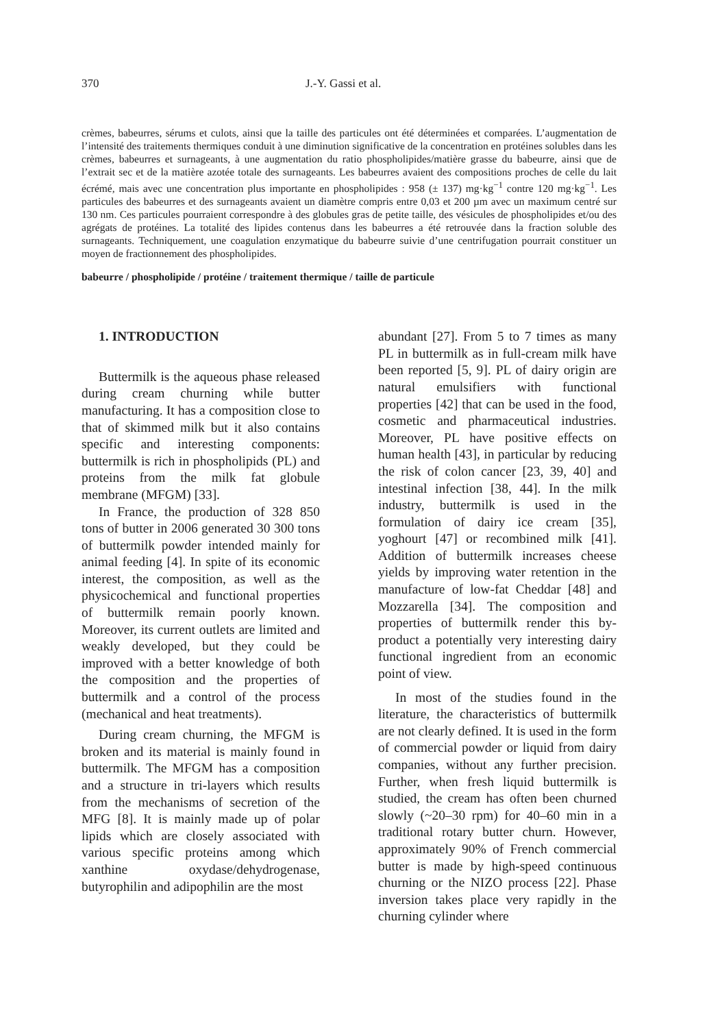370 J.-Y. Gassi et al.
crèmes, babeurres, sérums et culots, ainsi que la taille des particules ont été déterminées et comparées. L’augmentation de l’intensité des traitements thermiques conduit à une diminution significative de la concentration en protéines solubles dans les crèmes, babeurres et surnageants, à une augmentation du ratio phospholipides/matière grasse du babeurre, ainsi que de l’extrait sec et de la matière azotée totale des surnageants. Les babeurres avaient des compositions proches de celle du lait écrémé, mais avec une concentration plus importante en phospholipides : 958 (± 137) mg·kg<sup>−1</sup> contre 120 mg·kg<sup>−1</sup>. Les particules des babeurres et des surnageants avaient un diamètre compris entre 0,03 et 200 µm avec un maximum centré sur 130 nm. Ces particules pourraient correspondre à des globules gras de petite taille, des vésicules de phospholipides et/ou des agrégats de protéines. La totalité des lipides contenus dans les babeurres a été retrouvée dans la fraction soluble des surnageants. Techniquement, une coagulation enzymatique du babeurre suivie d’une centrifugation pourrait constituer un moyen de fractionnement des phospholipides.
babeurre / phospholipide / protéine / traitement thermique / taille de particule
1. INTRODUCTION
Buttermilk is the aqueous phase released during cream churning while butter manufacturing. It has a composition close to that of skimmed milk but it also contains specific and interesting components: buttermilk is rich in phospholipids (PL) and proteins from the milk fat globule membrane (MFGM) [33].
In France, the production of 328 850 tons of butter in 2006 generated 30 300 tons of buttermilk powder intended mainly for animal feeding [4]. In spite of its economic interest, the composition, as well as the physicochemical and functional properties of buttermilk remain poorly known. Moreover, its current outlets are limited and weakly developed, but they could be improved with a better knowledge of both the composition and the properties of buttermilk and a control of the process (mechanical and heat treatments).
During cream churning, the MFGM is broken and its material is mainly found in buttermilk. The MFGM has a composition and a structure in tri-layers which results from the mechanisms of secretion of the MFG [8]. It is mainly made up of polar lipids which are closely associated with various specific proteins among which xanthine oxydase/dehydrogenase, butyrophilin and adipophilin are the most
abundant [27]. From 5 to 7 times as many PL in buttermilk as in full-cream milk have been reported [5, 9]. PL of dairy origin are natural emulsifiers with functional properties [42] that can be used in the food, cosmetic and pharmaceutical industries. Moreover, PL have positive effects on human health [43], in particular by reducing the risk of colon cancer [23, 39, 40] and intestinal infection [38, 44]. In the milk industry, buttermilk is used in the formulation of dairy ice cream [35], yoghourt [47] or recombined milk [41]. Addition of buttermilk increases cheese yields by improving water retention in the manufacture of low-fat Cheddar [48] and Mozzarella [34]. The composition and properties of buttermilk render this by-product a potentially very interesting dairy functional ingredient from an economic point of view.
In most of the studies found in the literature, the characteristics of buttermilk are not clearly defined. It is used in the form of commercial powder or liquid from dairy companies, without any further precision. Further, when fresh liquid buttermilk is studied, the cream has often been churned slowly (~20–30 rpm) for 40–60 min in a traditional rotary butter churn. However, approximately 90% of French commercial butter is made by high-speed continuous churning or the NIZO process [22]. Phase inversion takes place very rapidly in the churning cylinder where